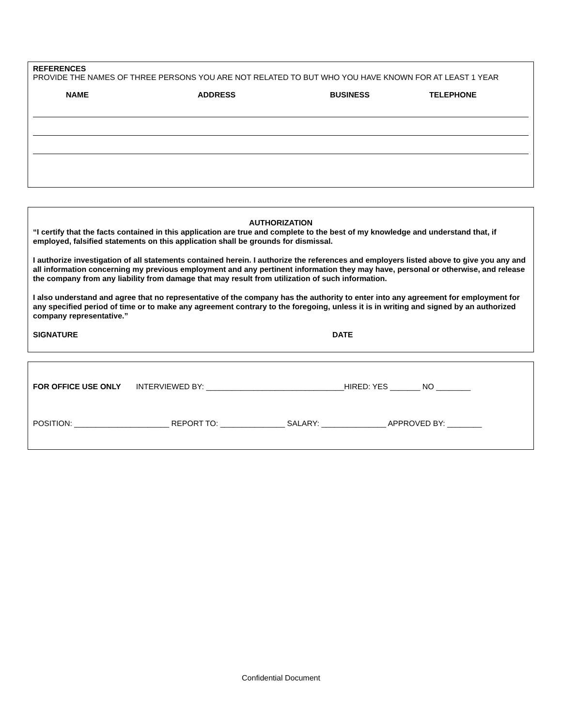REFERENCES
PROVIDE THE NAMES OF THREE PERSONS YOU ARE NOT RELATED TO BUT WHO YOU HAVE KNOWN FOR AT LEAST 1 YEAR
NAME ADDRESS BUSINESS TELEPHONE
AUTHORIZATION
“I certify that the facts contained in this application are true and complete to the best of my knowledge and understand that, if employed, falsified statements on this application shall be grounds for dismissal.
I authorize investigation of all statements contained herein. I authorize the references and employers listed above to give you any and all information concerning my previous employment and any pertinent information they may have, personal or otherwise, and release the company from any liability from damage that may result from utilization of such information.
I also understand and agree that no representative of the company has the authority to enter into any agreement for employment for any specified period of time or to make any agreement contrary to the foregoing, unless it is in writing and signed by an authorized company representative.”
SIGNATURE DATE
FOR OFFICE USE ONLY INTERVIEWED BY: ________________________________HIRED: YES _______ NO ________
POSITION: ______________________ REPORT TO: _______________ SALARY: _______________ APPROVED BY: ________
Confidential Document